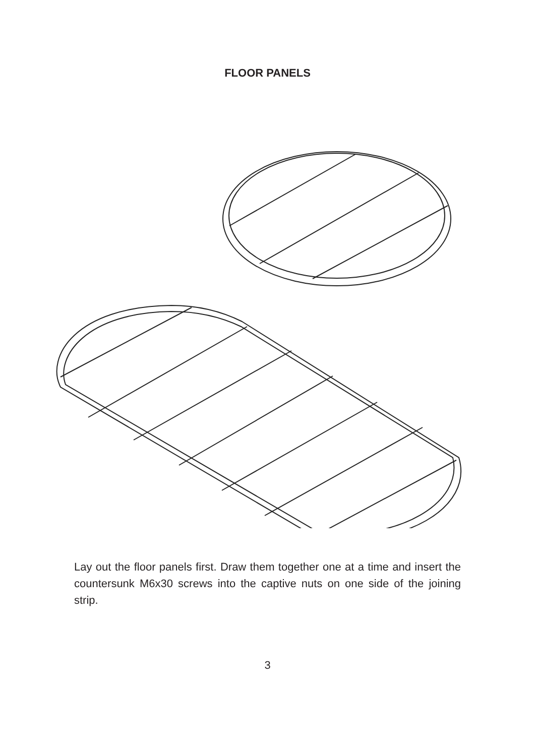FLOOR PANELS
Lay out the floor panels first. Draw them together one at a time and insert the countersunk M6x30 screws into the captive nuts on one side of the joining strip.
3